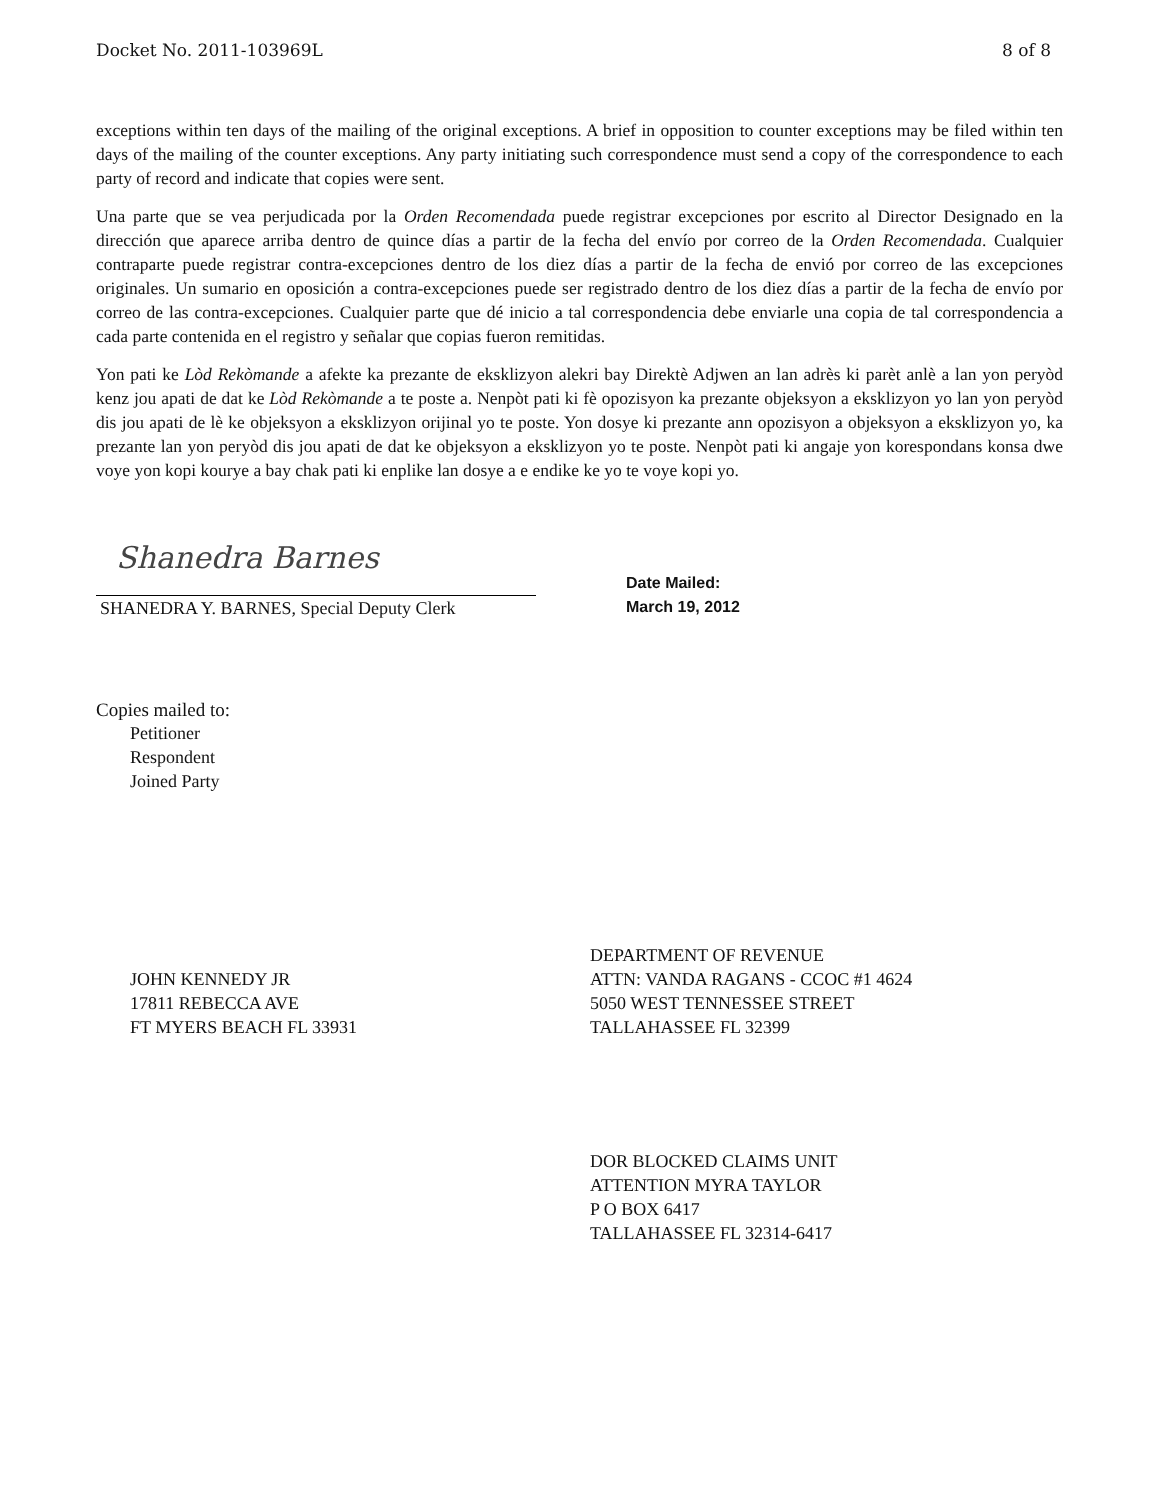Docket No. 2011-103969L 8 of 8
exceptions within ten days of the mailing of the original exceptions. A brief in opposition to counter exceptions may be filed within ten days of the mailing of the counter exceptions. Any party initiating such correspondence must send a copy of the correspondence to each party of record and indicate that copies were sent.
Una parte que se vea perjudicada por la Orden Recomendada puede registrar excepciones por escrito al Director Designado en la dirección que aparece arriba dentro de quince días a partir de la fecha del envío por correo de la Orden Recomendada. Cualquier contraparte puede registrar contra-excepciones dentro de los diez días a partir de la fecha de envió por correo de las excepciones originales. Un sumario en oposición a contra-excepciones puede ser registrado dentro de los diez días a partir de la fecha de envío por correo de las contra-excepciones. Cualquier parte que dé inicio a tal correspondencia debe enviarle una copia de tal correspondencia a cada parte contenida en el registro y señalar que copias fueron remitidas.
Yon pati ke Lòd Rekòmande a afekte ka prezante de eksklizyon alekri bay Direktè Adjwen an lan adrès ki parèt anlè a lan yon peryòd kenz jou apati de dat ke Lòd Rekòmande a te poste a. Nenpòt pati ki fè opozisyon ka prezante objeksyon a eksklizyon yo lan yon peryòd dis jou apati de lè ke objeksyon a eksklizyon orijinal yo te poste. Yon dosye ki prezante ann opozisyon a objeksyon a eksklizyon yo, ka prezante lan yon peryòd dis jou apati de dat ke objeksyon a eksklizyon yo te poste. Nenpòt pati ki angaje yon korespondans konsa dwe voye yon kopi kourye a bay chak pati ki enplike lan dosye a e endike ke yo te voye kopi yo.
Shanedra Barnes
SHANEDRA Y. BARNES, Special Deputy Clerk
Date Mailed:
March 19, 2012
Copies mailed to:
Petitioner
Respondent
Joined Party
JOHN KENNEDY JR
17811 REBECCA AVE
FT MYERS BEACH FL 33931
DEPARTMENT OF REVENUE
ATTN: VANDA RAGANS - CCOC #1 4624
5050 WEST TENNESSEE STREET
TALLAHASSEE FL 32399
DOR BLOCKED CLAIMS UNIT
ATTENTION MYRA TAYLOR
P O BOX 6417
TALLAHASSEE FL 32314-6417